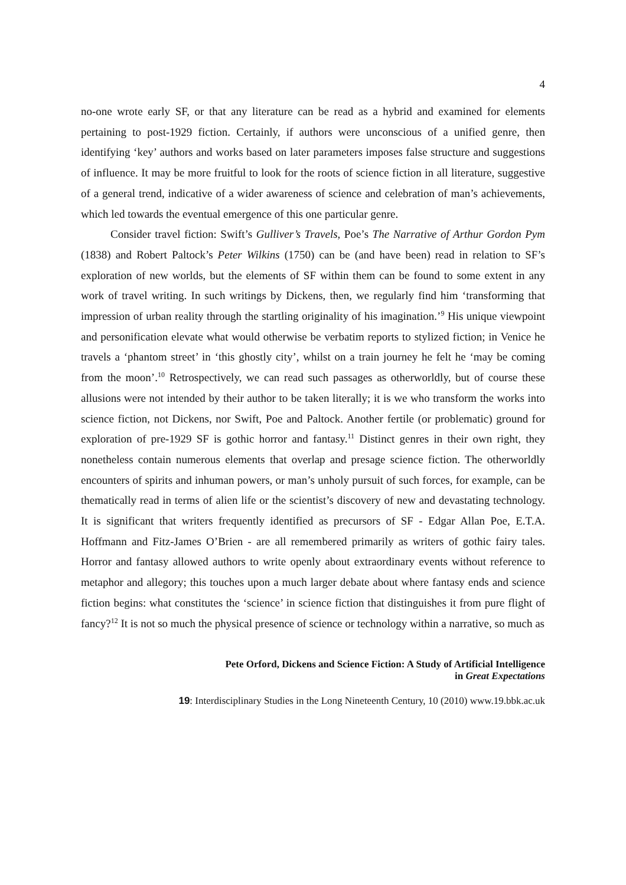4
no-one wrote early SF, or that any literature can be read as a hybrid and examined for elements pertaining to post-1929 fiction. Certainly, if authors were unconscious of a unified genre, then identifying ‘key’ authors and works based on later parameters imposes false structure and suggestions of influence. It may be more fruitful to look for the roots of science fiction in all literature, suggestive of a general trend, indicative of a wider awareness of science and celebration of man’s achievements, which led towards the eventual emergence of this one particular genre.
Consider travel fiction: Swift’s Gulliver’s Travels, Poe’s The Narrative of Arthur Gordon Pym (1838) and Robert Paltock’s Peter Wilkins (1750) can be (and have been) read in relation to SF’s exploration of new worlds, but the elements of SF within them can be found to some extent in any work of travel writing. In such writings by Dickens, then, we regularly find him ‘transforming that impression of urban reality through the startling originality of his imagination.’<sup>9</sup> His unique viewpoint and personification elevate what would otherwise be verbatim reports to stylized fiction; in Venice he travels a ‘phantom street’ in ‘this ghostly city’, whilst on a train journey he felt he ‘may be coming from the moon’.<sup>10</sup> Retrospectively, we can read such passages as otherworldly, but of course these allusions were not intended by their author to be taken literally; it is we who transform the works into science fiction, not Dickens, nor Swift, Poe and Paltock. Another fertile (or problematic) ground for exploration of pre-1929 SF is gothic horror and fantasy.<sup>11</sup> Distinct genres in their own right, they nonetheless contain numerous elements that overlap and presage science fiction. The otherworldly encounters of spirits and inhuman powers, or man’s unholy pursuit of such forces, for example, can be thematically read in terms of alien life or the scientist’s discovery of new and devastating technology. It is significant that writers frequently identified as precursors of SF - Edgar Allan Poe, E.T.A. Hoffmann and Fitz-James O’Brien - are all remembered primarily as writers of gothic fairy tales. Horror and fantasy allowed authors to write openly about extraordinary events without reference to metaphor and allegory; this touches upon a much larger debate about where fantasy ends and science fiction begins: what constitutes the ‘science’ in science fiction that distinguishes it from pure flight of fancy?<sup>12</sup> It is not so much the physical presence of science or technology within a narrative, so much as
Pete Orford, Dickens and Science Fiction: A Study of Artificial Intelligence
in Great Expectations
19: Interdisciplinary Studies in the Long Nineteenth Century, 10 (2010) www.19.bbk.ac.uk